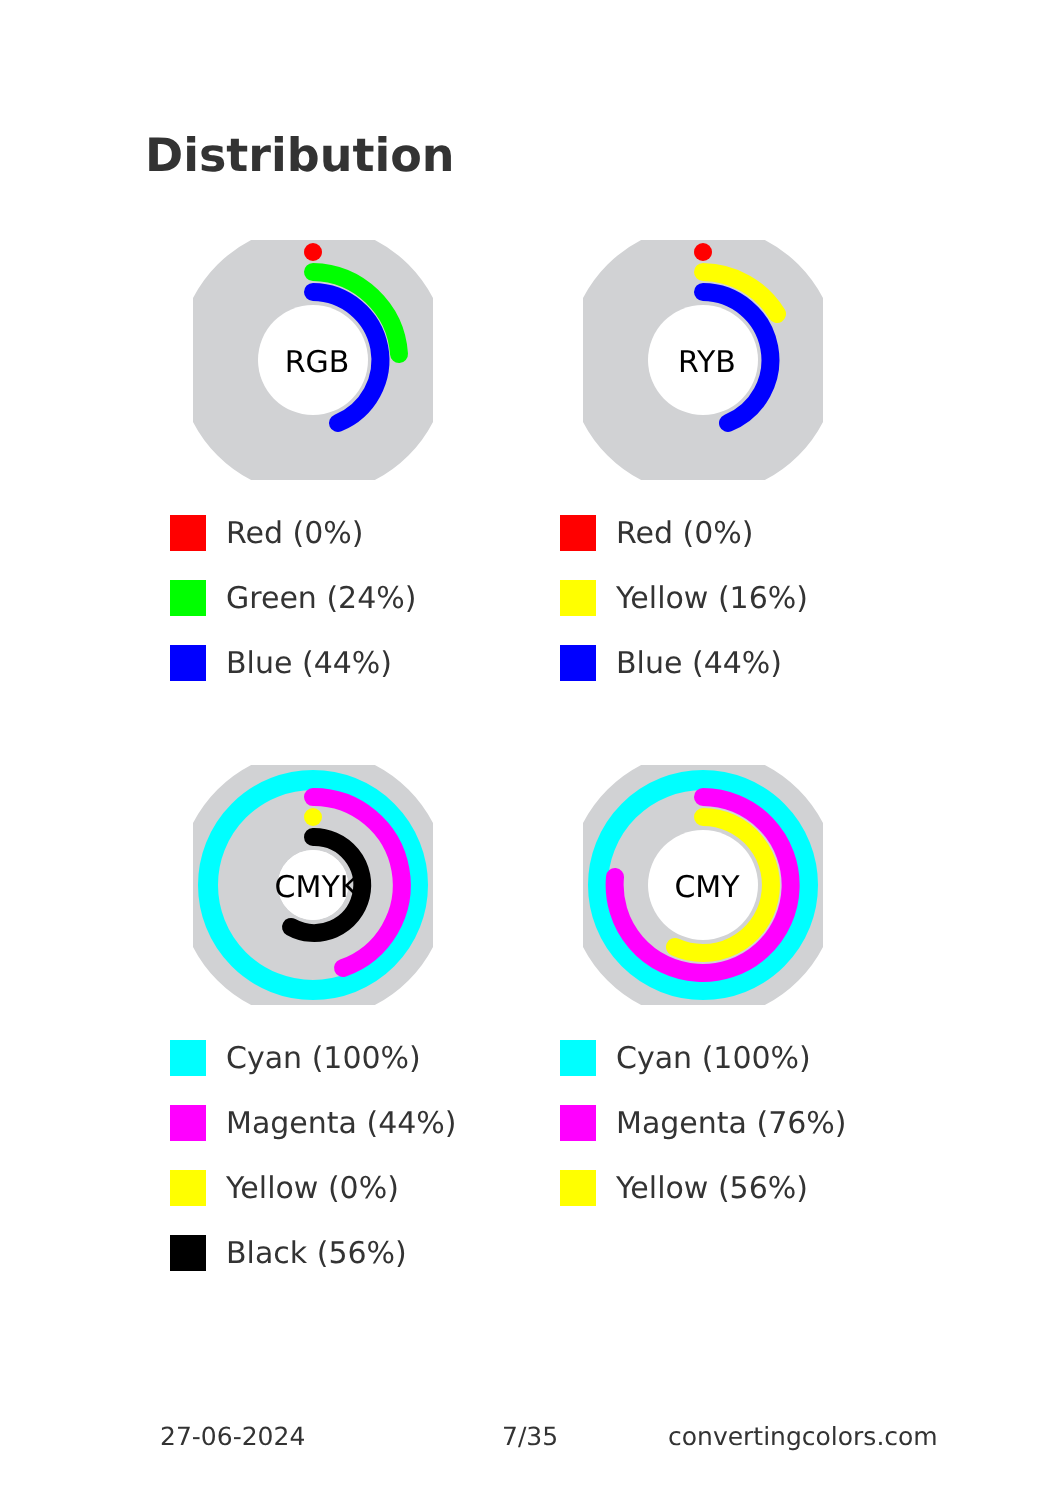Distribution
RGB
Red (0%)
Green (24%)
Blue (44%)
RYB
Red (0%)
Yellow (16%)
Blue (44%)
CMYK
Cyan (100%)
Magenta (44%)
Yellow (0%)
Black (56%)
CMY
Cyan (100%)
Magenta (76%)
Yellow (56%)
27-06-2024 7/35 convertingcolors.com